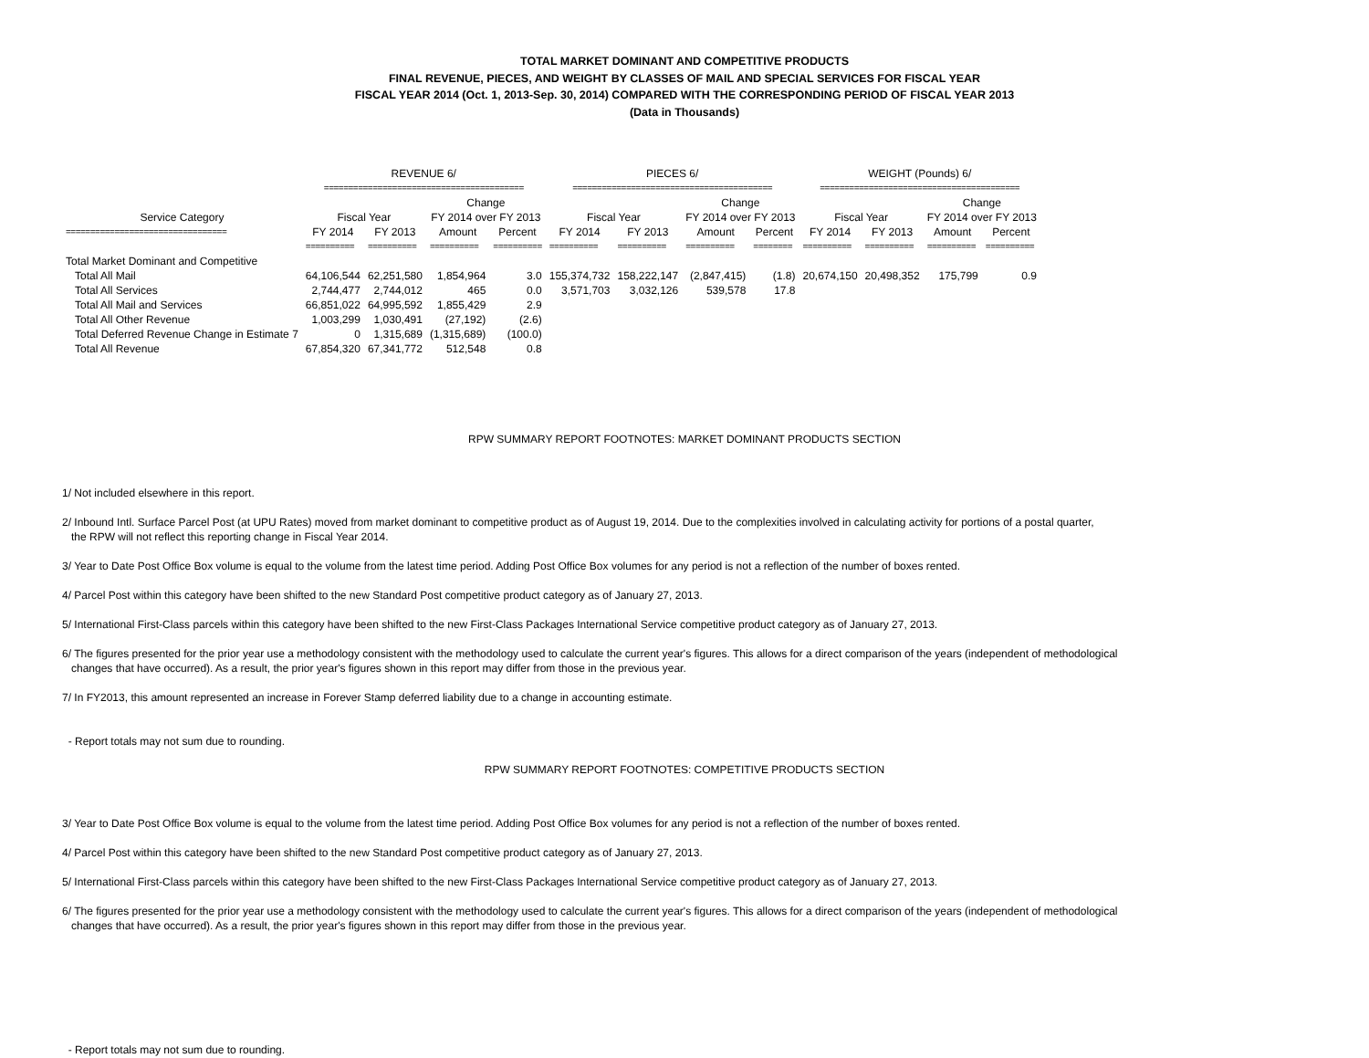TOTAL MARKET DOMINANT AND COMPETITIVE PRODUCTS
FINAL REVENUE, PIECES, AND WEIGHT BY CLASSES OF MAIL AND SPECIAL SERVICES FOR FISCAL YEAR
FISCAL YEAR 2014 (Oct. 1, 2013-Sep. 30, 2014) COMPARED WITH THE CORRESPONDING PERIOD OF FISCAL YEAR 2013
(Data in Thousands)
| | REVENUE 6/ | | | | PIECES 6/ | | | | WEIGHT (Pounds) 6/ | | | |
| --- | --- | --- | --- | --- | --- | --- | --- | --- | --- | --- | --- | --- |
| | ========================================= | | | | ========================================= | | | | ========================================= | | | |
| | | | Change | | | | Change | | | | Change | |
| Service Category | Fiscal Year | | FY 2014 over FY 2013 | | Fiscal Year | | FY 2014 over FY 2013 | | Fiscal Year | | FY 2014 over FY 2013 | |
| ================================= | FY 2014 | FY 2013 | Amount | Percent | FY 2014 | FY 2013 | Amount | Percent | FY 2014 | FY 2013 | Amount | Percent |
| | ========== | ========== | ========== | ========== | ========== | ========== | ========== | ======== | ========== | ========== | ========== | ========== |
| Total Market Dominant and Competitive | | | | | | | | | | | | |
| Total All Mail | 64,106,544 | 62,251,580 | 1,854,964 | 3.0 | 155,374,732 | 158,222,147 | (2,847,415) | (1.8) | 20,674,150 | 20,498,352 | 175,799 | 0.9 |
| Total All Services | 2,744,477 | 2,744,012 | 465 | 0.0 | 3,571,703 | 3,032,126 | 539,578 | 17.8 | | | | |
| Total All Mail and Services | 66,851,022 | 64,995,592 | 1,855,429 | 2.9 | | | | | | | | |
| Total All Other Revenue | 1,003,299 | 1,030,491 | (27,192) | (2.6) | | | | | | | | |
| Total Deferred Revenue Change in Estimate 7 | 0 | 1,315,689 | (1,315,689) | (100.0) | | | | | | | | |
| Total All Revenue | 67,854,320 | 67,341,772 | 512,548 | 0.8 | | | | | | | | |
RPW SUMMARY REPORT FOOTNOTES: MARKET DOMINANT PRODUCTS SECTION
1/ Not included elsewhere in this report.
2/ Inbound Intl. Surface Parcel Post (at UPU Rates) moved from market dominant to competitive product as of August 19, 2014. Due to the complexities involved in calculating activity for portions of a postal quarter,
the RPW will not reflect this reporting change in Fiscal Year 2014.
3/ Year to Date Post Office Box volume is equal to the volume from the latest time period. Adding Post Office Box volumes for any period is not a reflection of the number of boxes rented.
4/ Parcel Post within this category have been shifted to the new Standard Post competitive product category as of January 27, 2013.
5/ International First-Class parcels within this category have been shifted to the new First-Class Packages International Service competitive product category as of January 27, 2013.
6/ The figures presented for the prior year use a methodology consistent with the methodology used to calculate the current year's figures. This allows for a direct comparison of the years (independent of methodological
changes that have occurred). As a result, the prior year's figures shown in this report may differ from those in the previous year.
7/ In FY2013, this amount represented an increase in Forever Stamp deferred liability due to a change in accounting estimate.
- Report totals may not sum due to rounding.
RPW SUMMARY REPORT FOOTNOTES: COMPETITIVE PRODUCTS SECTION
3/ Year to Date Post Office Box volume is equal to the volume from the latest time period. Adding Post Office Box volumes for any period is not a reflection of the number of boxes rented.
4/ Parcel Post within this category have been shifted to the new Standard Post competitive product category as of January 27, 2013.
5/ International First-Class parcels within this category have been shifted to the new First-Class Packages International Service competitive product category as of January 27, 2013.
6/ The figures presented for the prior year use a methodology consistent with the methodology used to calculate the current year's figures. This allows for a direct comparison of the years (independent of methodological
changes that have occurred). As a result, the prior year's figures shown in this report may differ from those in the previous year.
- Report totals may not sum due to rounding.